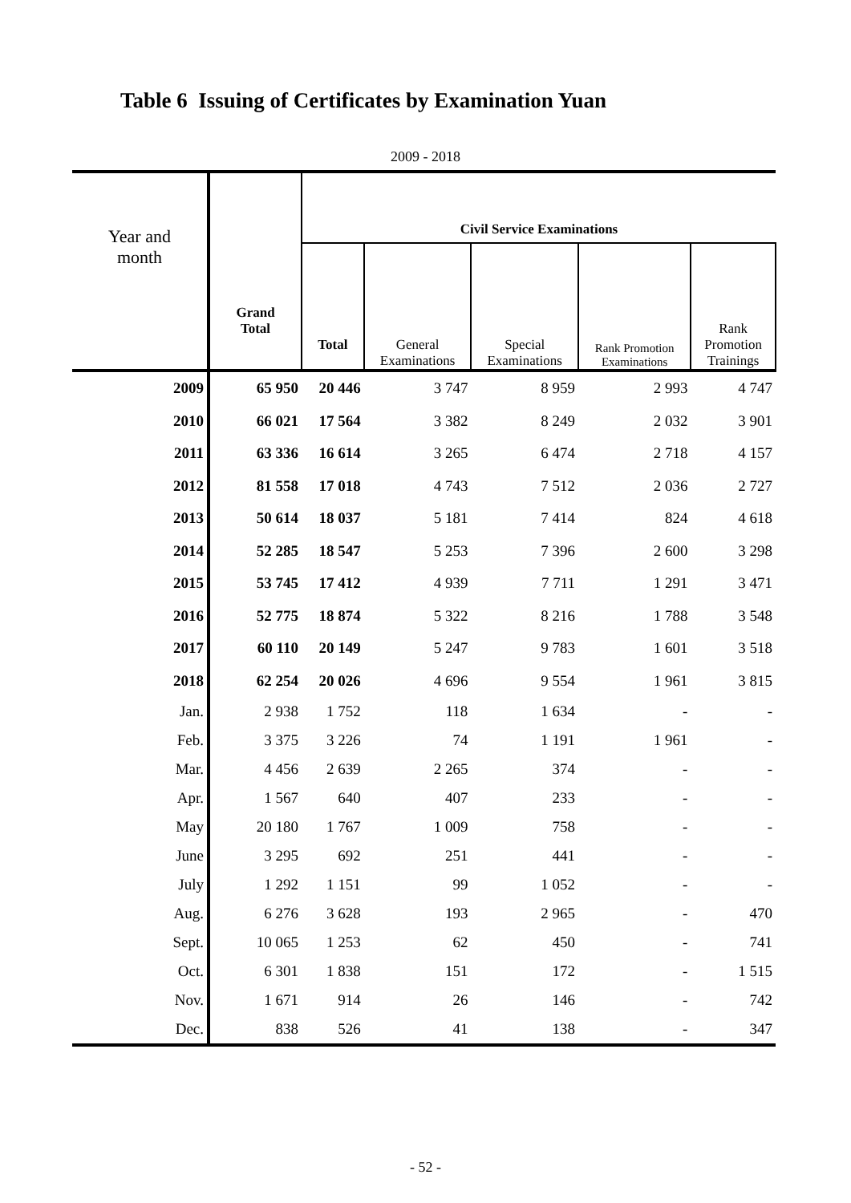Table 6 Issuing of Certificates by Examination Yuan
2009 - 2018
| Year and month | Grand Total | Civil Service Examinations | | | | |
| --- | --- | --- | --- | --- | --- | --- |
| | | Total | General Examinations | Special Examinations | Rank Promotion Examinations | Rank Promotion Trainings |
| 2009 | 65 950 | 20 446 | 3 747 | 8 959 | 2 993 | 4 747 |
| 2010 | 66 021 | 17 564 | 3 382 | 8 249 | 2 032 | 3 901 |
| 2011 | 63 336 | 16 614 | 3 265 | 6 474 | 2 718 | 4 157 |
| 2012 | 81 558 | 17 018 | 4 743 | 7 512 | 2 036 | 2 727 |
| 2013 | 50 614 | 18 037 | 5 181 | 7 414 | 824 | 4 618 |
| 2014 | 52 285 | 18 547 | 5 253 | 7 396 | 2 600 | 3 298 |
| 2015 | 53 745 | 17 412 | 4 939 | 7 711 | 1 291 | 3 471 |
| 2016 | 52 775 | 18 874 | 5 322 | 8 216 | 1 788 | 3 548 |
| 2017 | 60 110 | 20 149 | 5 247 | 9 783 | 1 601 | 3 518 |
| 2018 | 62 254 | 20 026 | 4 696 | 9 554 | 1 961 | 3 815 |
| Jan. | 2 938 | 1 752 | 118 | 1 634 | - | - |
| Feb. | 3 375 | 3 226 | 74 | 1 191 | 1 961 | - |
| Mar. | 4 456 | 2 639 | 2 265 | 374 | - | - |
| Apr. | 1 567 | 640 | 407 | 233 | - | - |
| May | 20 180 | 1 767 | 1 009 | 758 | - | - |
| June | 3 295 | 692 | 251 | 441 | - | - |
| July | 1 292 | 1 151 | 99 | 1 052 | - | - |
| Aug. | 6 276 | 3 628 | 193 | 2 965 | - | 470 |
| Sept. | 10 065 | 1 253 | 62 | 450 | - | 741 |
| Oct. | 6 301 | 1 838 | 151 | 172 | - | 1 515 |
| Nov. | 1 671 | 914 | 26 | 146 | - | 742 |
| Dec. | 838 | 526 | 41 | 138 | - | 347 |
- 52 -